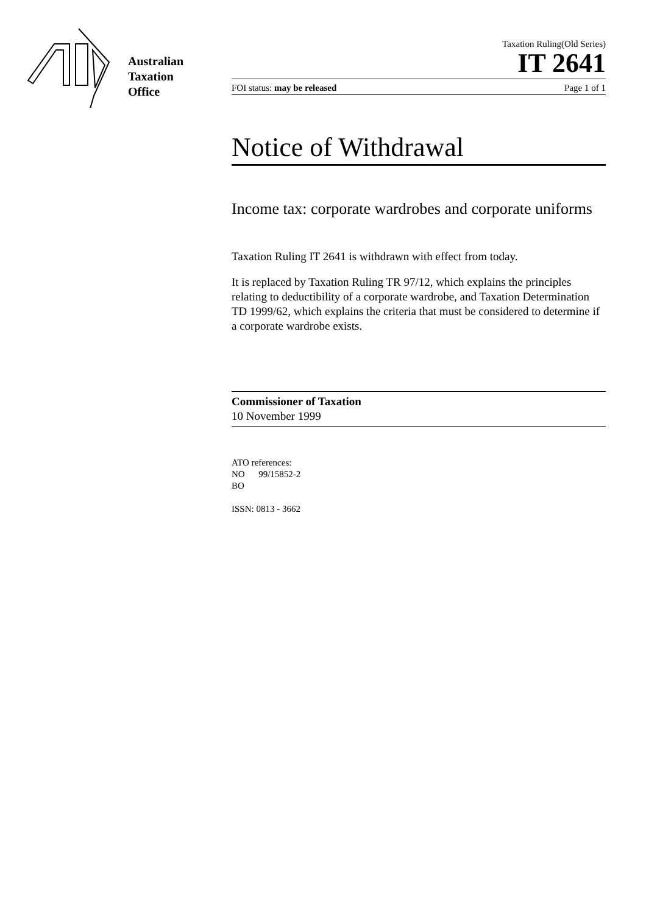Australian
Taxation
Office
Taxation Ruling(Old Series)
IT 2641
FOI status: may be released Page 1 of 1
Notice of Withdrawal
Income tax: corporate wardrobes and corporate uniforms
Taxation Ruling IT 2641 is withdrawn with effect from today.
It is replaced by Taxation Ruling TR 97/12, which explains the principles relating to deductibility of a corporate wardrobe, and Taxation Determination TD 1999/62, which explains the criteria that must be considered to determine if a corporate wardrobe exists.
Commissioner of Taxation
10 November 1999
ATO references:
NO 99/15852-2
BO
ISSN: 0813 - 3662